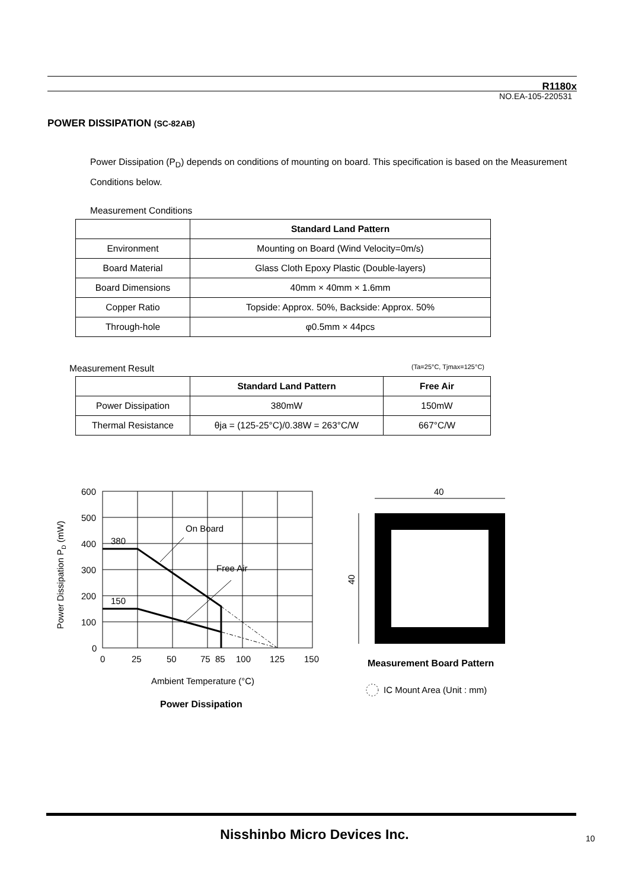R1180x
NO.EA-105-220531
POWER DISSIPATION (SC-82AB)
Power Dissipation (P<sub>D</sub>) depends on conditions of mounting on board. This specification is based on the Measurement Conditions below.
Measurement Conditions
| | Standard Land Pattern |
| --- | --- |
| Environment | Mounting on Board (Wind Velocity=0m/s) |
| Board Material | Glass Cloth Epoxy Plastic (Double-layers) |
| Board Dimensions | 40mm × 40mm × 1.6mm |
| Copper Ratio | Topside: Approx. 50%, Backside: Approx. 50% |
| Through-hole | φ0.5mm × 44pcs |
Measurement Result (Ta=25°C, Tjmax=125°C)
| | Standard Land Pattern | Free Air |
| --- | --- | --- |
| Power Dissipation | 380mW | 150mW |
| Thermal Resistance | θja = (125-25°C)/0.38W = 263°C/W | 667°C/W |
600
500
400
300
200
100
0
380
150
On Board
Free Air
0
25
50
75
85
100
125
150
Ambient Temperature (°C)
Power Dissipation
Power Dissipation PD (mW)
40
40
Measurement Board Pattern
IC Mount Area (Unit : mm)
Nisshinbo Micro Devices Inc. 10